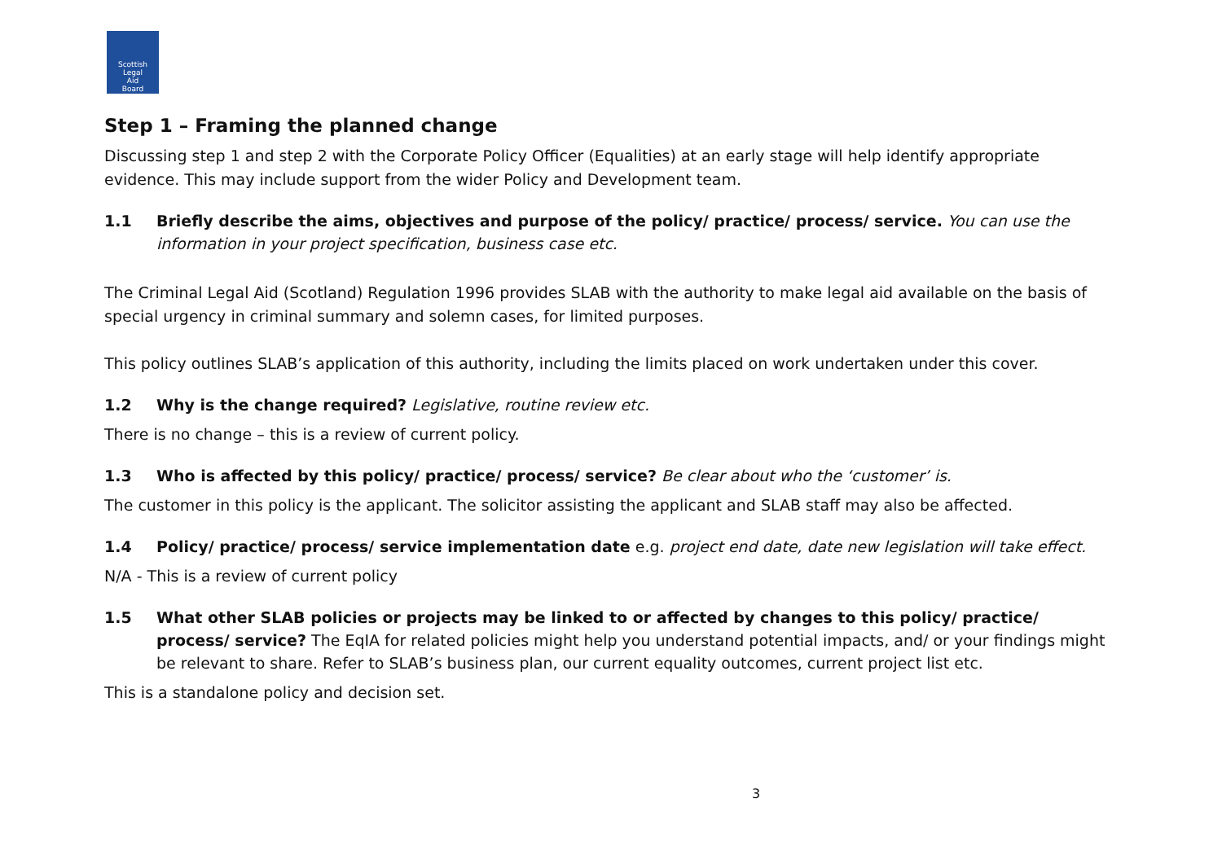Scottish
Legal
Aid
Board
Step 1 – Framing the planned change
Discussing step 1 and step 2 with the Corporate Policy Officer (Equalities) at an early stage will help identify appropriate evidence. This may include support from the wider Policy and Development team.
1.1 Briefly describe the aims, objectives and purpose of the policy/ practice/ process/ service. You can use the information in your project specification, business case etc.
The Criminal Legal Aid (Scotland) Regulation 1996 provides SLAB with the authority to make legal aid available on the basis of special urgency in criminal summary and solemn cases, for limited purposes.
This policy outlines SLAB’s application of this authority, including the limits placed on work undertaken under this cover.
1.2 Why is the change required? Legislative, routine review etc.
There is no change – this is a review of current policy.
1.3 Who is affected by this policy/ practice/ process/ service? Be clear about who the ‘customer’ is.
The customer in this policy is the applicant. The solicitor assisting the applicant and SLAB staff may also be affected.
1.4 Policy/ practice/ process/ service implementation date e.g. project end date, date new legislation will take effect.
N/A - This is a review of current policy
1.5 What other SLAB policies or projects may be linked to or affected by changes to this policy/ practice/ process/ service? The EqIA for related policies might help you understand potential impacts, and/ or your findings might be relevant to share. Refer to SLAB’s business plan, our current equality outcomes, current project list etc.
This is a standalone policy and decision set.
3